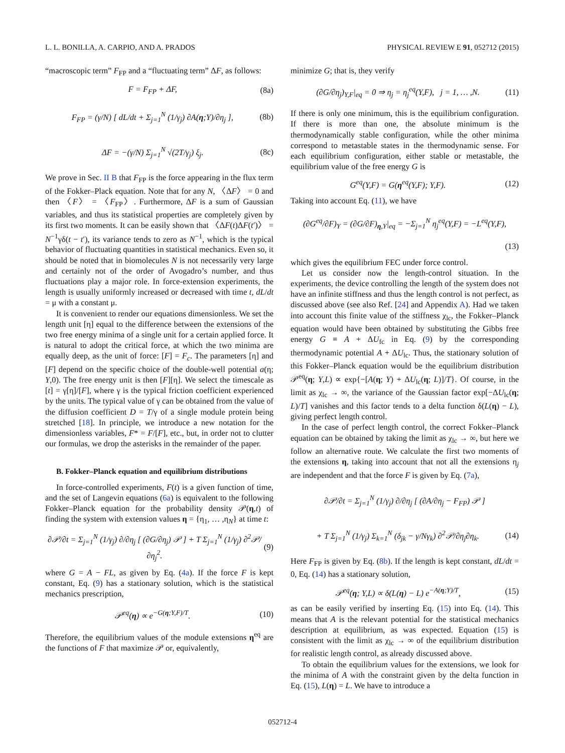L. L. BONILLA, A. CARPIO, AND A. PRADOS PHYSICAL REVIEW E 91, 052712 (2015)
“macroscopic term” F<sub>FP</sub> and a “fluctuating term” ΔF, as follows:
F = F<sub>FP</sub> + ΔF, (8a)
F<sub>FP</sub> = (γ/N) [ dL/dt + Σ<sub>j=1</sub><sup>N</sup> (1/γ<sub>j</sub>) ∂A(η;Y)/∂η<sub>j</sub> ], (8b)
ΔF = −(γ/N) Σ<sub>j=1</sub><sup>N</sup> √(2T/γ<sub>j</sub>) ξ<sub>j</sub>. (8c)
We prove in Sec. II B that F<sub>FP</sub> is the force appearing in the flux term of the Fokker–Plack equation. Note that for any N, 〈ΔF〉 = 0 and then 〈F〉 = 〈F<sub>FP</sub>〉. Furthermore, ΔF is a sum of Gaussian variables, and thus its statistical properties are completely given by its first two moments. It can be easily shown that 〈ΔF(t)ΔF(t′)〉 = N<sup>−1</sup>γδ(t − t′), its variance tends to zero as N<sup>−1</sup>, which is the typical behavior of fluctuating quantities in statistical mechanics. Even so, it should be noted that in biomolecules N is not necessarily very large and certainly not of the order of Avogadro’s number, and thus fluctuations play a major role. In force-extension experiments, the length is usually uniformly increased or decreased with time t, dL/dt = μ with a constant μ.
It is convenient to render our equations dimensionless. We set the length unit [η] equal to the difference between the extensions of the two free energy minima of a single unit for a certain applied force. It is natural to adopt the critical force, at which the two minima are equally deep, as the unit of force: [F] = F<sub>c</sub>. The parameters [η] and [F] depend on the specific choice of the double-well potential a(η; Y,0). The free energy unit is then [F][η]. We select the timescale as [t] = γ[η]/[F], where γ is the typical friction coefficient experienced by the units. The typical value of γ can be obtained from the value of the diffusion coefficient D = T/γ of a single module protein being stretched [18]. In principle, we introduce a new notation for the dimensionless variables, F* = F/[F], etc., but, in order not to clutter our formulas, we drop the asterisks in the remainder of the paper.
B. Fokker–Planck equation and equilibrium distributions
In force-controlled experiments, F(t) is a given function of time, and the set of Langevin equations (6a) is equivalent to the following Fokker–Planck equation for the probability density 𝒫(η,t) of finding the system with extension values η = {η<sub>1</sub>, … ,η<sub>N</sub>} at time t:
∂𝒫/∂t = Σ<sub>j=1</sub><sup>N</sup> (1/γ<sub>j</sub>) ∂/∂η<sub>j</sub> [ (∂G/∂η<sub>j</sub>) 𝒫 ] + T Σ<sub>j=1</sub><sup>N</sup> (1/γ<sub>j</sub>) ∂<sup>2</sup>𝒫/∂η<sub>j</sub><sup>2</sup>. (9)
where G = A − FL, as given by Eq. (4a). If the force F is kept constant, Eq. (9) has a stationary solution, which is the statistical mechanics prescription,
𝒫<sup>eq</sup>(η) ∝ e<sup>−G(η;Y,F)/T</sup>. (10)
Therefore, the equilibrium values of the module extensions η<sup>eq</sup> are the functions of F that maximize 𝒫 or, equivalently,
minimize G; that is, they verify
(∂G/∂η<sub>j</sub>)<sub>Y,F</sub>|<sub>eq</sub> = 0 ⇒ η<sub>j</sub> = η<sub>j</sub><sup>eq</sup>(Y,F), j = 1, … ,N. (11)
If there is only one minimum, this is the equilibrium configuration. If there is more than one, the absolute minimum is the thermodynamically stable configuration, while the other minima correspond to metastable states in the thermodynamic sense. For each equilibrium configuration, either stable or metastable, the equilibrium value of the free energy G is
G<sup>eq</sup>(Y,F) = G(η<sup>eq</sup>(Y,F); Y,F). (12)
Taking into account Eq. (11), we have
(∂G<sup>eq</sup>/∂F)<sub>Y</sub> = (∂G/∂F)<sub>η,Y</sub>|<sub>eq</sub> = −Σ<sub>j=1</sub><sup>N</sup> η<sub>j</sub><sup>eq</sup>(Y,F) = −L<sup>eq</sup>(Y,F),
(13)
which gives the equilibrium FEC under force control.
Let us consider now the length-control situation. In the experiments, the device controlling the length of the system does not have an infinite stiffness and thus the length control is not perfect, as discussed above (see also Ref. [24] and Appendix A). Had we taken into account this finite value of the stiffness χ<sub>lc</sub>, the Fokker–Planck equation would have been obtained by substituting the Gibbs free energy G ≡ A + ΔU<sub>fc</sub> in Eq. (9) by the corresponding thermodynamic potential A + ΔU<sub>lc</sub>. Thus, the stationary solution of this Fokker–Planck equation would be the equilibrium distribution 𝒫<sup>eq</sup>(η; Y,L) ∝ exp{−[A(η; Y) + ΔU<sub>lc</sub>(η; L)]/T}. Of course, in the limit as χ<sub>lc</sub> → ∞, the variance of the Gaussian factor exp[−ΔU<sub>lc</sub>(η; L)/T] vanishes and this factor tends to a delta function δ(L(η) − L), giving perfect length control.
In the case of perfect length control, the correct Fokker–Planck equation can be obtained by taking the limit as χ<sub>lc</sub> → ∞, but here we follow an alternative route. We calculate the first two moments of the extensions η, taking into account that not all the extensions η<sub>j</sub> are independent and that the force F is given by Eq. (7a),
∂𝒫/∂t = Σ<sub>j=1</sub><sup>N</sup> (1/γ<sub>j</sub>) ∂/∂η<sub>j</sub> [ (∂A/∂η<sub>j</sub> − F<sub>FP</sub>) 𝒫 ]
+ T Σ<sub>j=1</sub><sup>N</sup> (1/γ<sub>j</sub>) Σ<sub>k=1</sub><sup>N</sup> (δ<sub>jk</sub> − γ/Nγ<sub>k</sub>) ∂<sup>2</sup>𝒫/∂η<sub>j</sub>∂η<sub>k</sub>. (14)
Here F<sub>FP</sub> is given by Eq. (8b). If the length is kept constant, dL/dt = 0, Eq. (14) has a stationary solution,
𝒫<sup>eq</sup>(η; Y,L) ∝ δ(L(η) − L) e<sup>−A(η;Y)/T</sup>, (15)
as can be easily verified by inserting Eq. (15) into Eq. (14). This means that A is the relevant potential for the statistical mechanics description at equilibrium, as was expected. Equation (15) is consistent with the limit as χ<sub>lc</sub> → ∞ of the equilibrium distribution for realistic length control, as already discussed above.
To obtain the equilibrium values for the extensions, we look for the minima of A with the constraint given by the delta function in Eq. (15), L(η) = L. We have to introduce a
052712-4